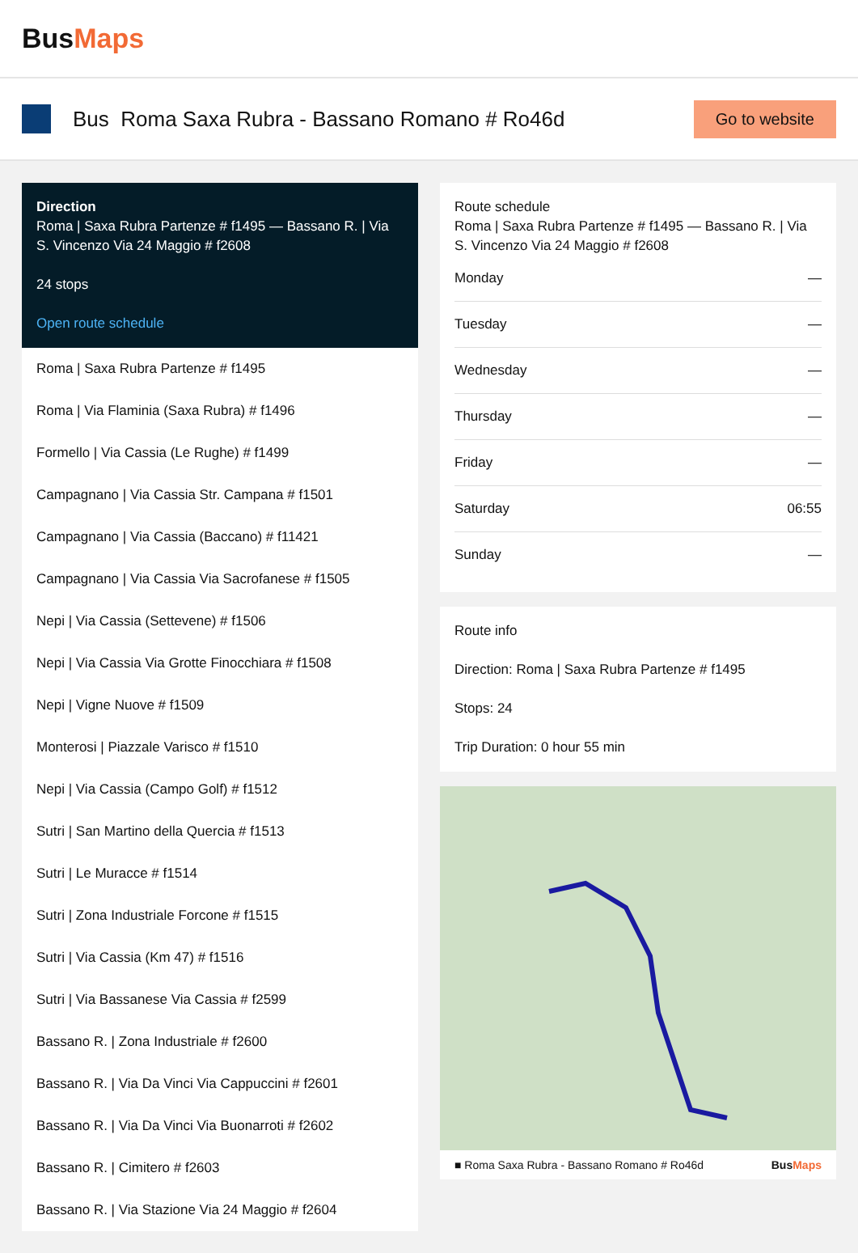BusMaps
Bus Roma Saxa Rubra - Bassano Romano # Ro46d
Go to website
Direction
Roma | Saxa Rubra Partenze # f1495 — Bassano R. | Via S. Vincenzo Via 24 Maggio # f2608
24 stops
Open route schedule
Roma | Saxa Rubra Partenze # f1495
Roma | Via Flaminia (Saxa Rubra) # f1496
Formello | Via Cassia (Le Rughe) # f1499
Campagnano | Via Cassia Str. Campana # f1501
Campagnano | Via Cassia (Baccano) # f11421
Campagnano | Via Cassia Via Sacrofanese # f1505
Nepi | Via Cassia (Settevene) # f1506
Nepi | Via Cassia Via Grotte Finocchiara # f1508
Nepi | Vigne Nuove # f1509
Monterosi | Piazzale Varisco # f1510
Nepi | Via Cassia (Campo Golf) # f1512
Sutri | San Martino della Quercia # f1513
Sutri | Le Muracce # f1514
Sutri | Zona Industriale Forcone # f1515
Sutri | Via Cassia (Km 47) # f1516
Sutri | Via Bassanese Via Cassia # f2599
Bassano R. | Zona Industriale # f2600
Bassano R. | Via Da Vinci Via Cappuccini # f2601
Bassano R. | Via Da Vinci Via Buonarroti # f2602
Bassano R. | Cimitero # f2603
Bassano R. | Via Stazione Via 24 Maggio # f2604
Route schedule
Roma | Saxa Rubra Partenze # f1495 — Bassano R. | Via S. Vincenzo Via 24 Maggio # f2608
| Monday | — |
| Tuesday | — |
| Wednesday | — |
| Thursday | — |
| Friday | — |
| Saturday | 06:55 |
| Sunday | — |
Route info
Direction: Roma | Saxa Rubra Partenze # f1495
Stops: 24
Trip Duration: 0 hour 55 min
■ Roma Saxa Rubra - Bassano Romano # Ro46d BusMaps